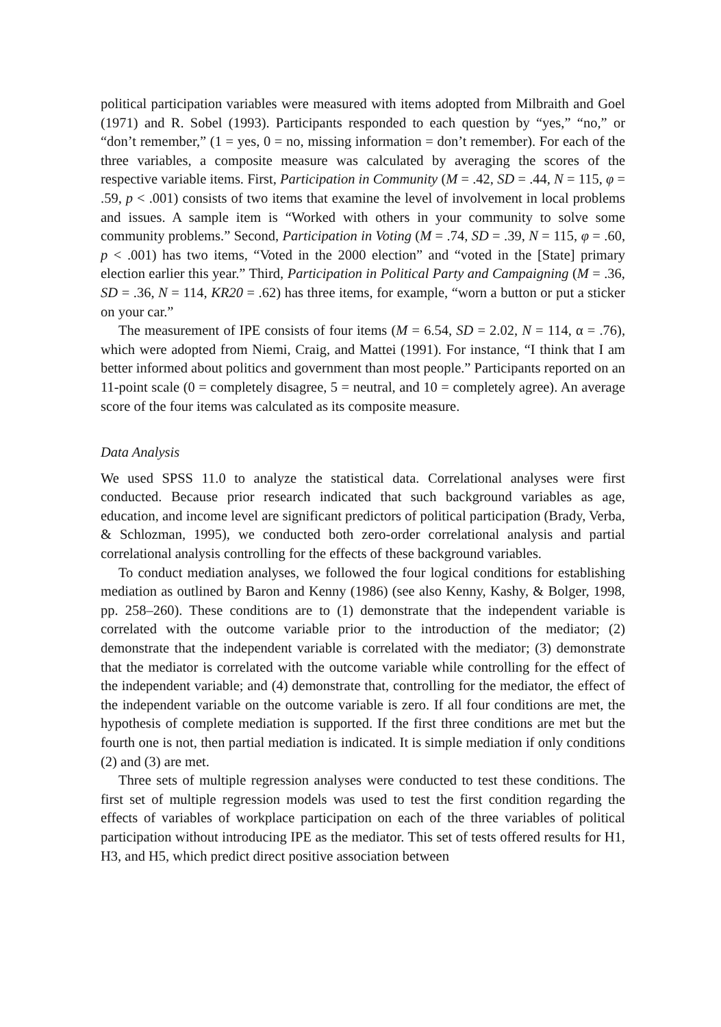political participation variables were measured with items adopted from Milbraith and Goel (1971) and R. Sobel (1993). Participants responded to each question by “yes,” “no,” or “don’t remember,” (1 = yes, 0 = no, missing information = don’t remember). For each of the three variables, a composite measure was calculated by averaging the scores of the respective variable items. First, Participation in Community (M = .42, SD = .44, N = 115, φ = .59, p < .001) consists of two items that examine the level of involvement in local problems and issues. A sample item is “Worked with others in your community to solve some community problems.” Second, Participation in Voting (M = .74, SD = .39, N = 115, φ = .60, p < .001) has two items, “Voted in the 2000 election” and “voted in the [State] primary election earlier this year.” Third, Participation in Political Party and Campaigning (M = .36, SD = .36, N = 114, KR20 = .62) has three items, for example, “worn a button or put a sticker on your car.”
The measurement of IPE consists of four items (M = 6.54, SD = 2.02, N = 114, α = .76), which were adopted from Niemi, Craig, and Mattei (1991). For instance, “I think that I am better informed about politics and government than most people.” Participants reported on an 11-point scale (0 = completely disagree, 5 = neutral, and 10 = completely agree). An average score of the four items was calculated as its composite measure.
Data Analysis
We used SPSS 11.0 to analyze the statistical data. Correlational analyses were first conducted. Because prior research indicated that such background variables as age, education, and income level are significant predictors of political participation (Brady, Verba, & Schlozman, 1995), we conducted both zero-order correlational analysis and partial correlational analysis controlling for the effects of these background variables.
To conduct mediation analyses, we followed the four logical conditions for establishing mediation as outlined by Baron and Kenny (1986) (see also Kenny, Kashy, & Bolger, 1998, pp. 258–260). These conditions are to (1) demonstrate that the independent variable is correlated with the outcome variable prior to the introduction of the mediator; (2) demonstrate that the independent variable is correlated with the mediator; (3) demonstrate that the mediator is correlated with the outcome variable while controlling for the effect of the independent variable; and (4) demonstrate that, controlling for the mediator, the effect of the independent variable on the outcome variable is zero. If all four conditions are met, the hypothesis of complete mediation is supported. If the first three conditions are met but the fourth one is not, then partial mediation is indicated. It is simple mediation if only conditions (2) and (3) are met.
Three sets of multiple regression analyses were conducted to test these conditions. The first set of multiple regression models was used to test the first condition regarding the effects of variables of workplace participation on each of the three variables of political participation without introducing IPE as the mediator. This set of tests offered results for H1, H3, and H5, which predict direct positive association between